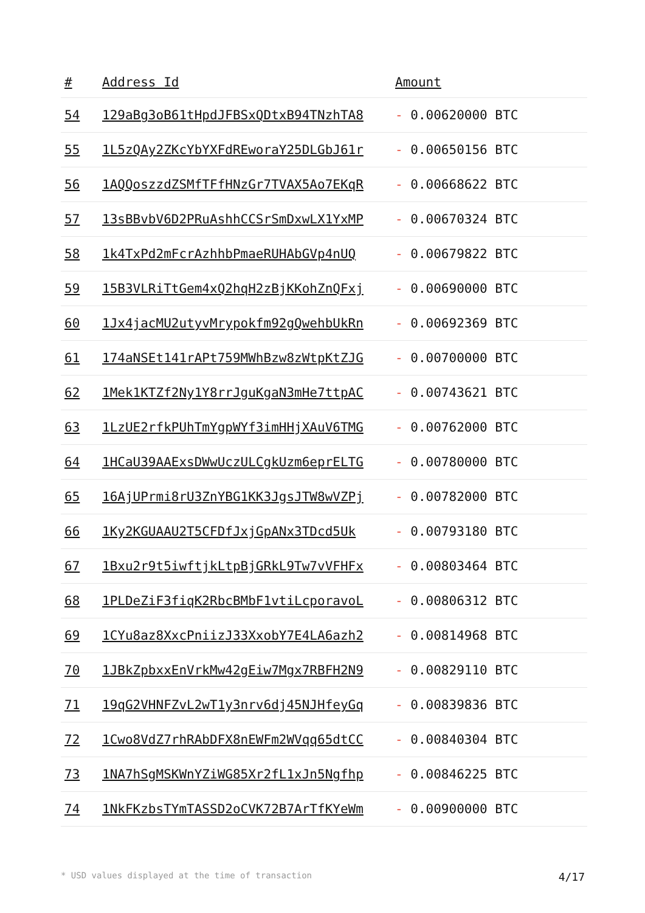| # | Address Id | Amount |
| --- | --- | --- |
| 54 | 129aBg3oB61tHpdJFBSxQDtxB94TNzhTA8 | - 0.00620000 BTC |
| 55 | 1L5zQAy2ZKcYbYXFdREworaY25DLGbJ61r | - 0.00650156 BTC |
| 56 | 1AQQoszzdZSMfTFfHNzGr7TVAX5Ao7EKqR | - 0.00668622 BTC |
| 57 | 13sBBvbV6D2PRuAshhCCSrSmDxwLX1YxMP | - 0.00670324 BTC |
| 58 | 1k4TxPd2mFcrAzhhbPmaeRUHAbGVp4nUQ | - 0.00679822 BTC |
| 59 | 15B3VLRiTtGem4xQ2hqH2zBjKKohZnQFxj | - 0.00690000 BTC |
| 60 | 1Jx4jacMU2utyvMrypokfm92gQwehbUkRn | - 0.00692369 BTC |
| 61 | 174aNSEt141rAPt759MWhBzw8zWtpKtZJG | - 0.00700000 BTC |
| 62 | 1Mek1KTZf2Ny1Y8rrJguKgaN3mHe7ttpAC | - 0.00743621 BTC |
| 63 | 1LzUE2rfkPUhTmYgpWYf3imHHjXAuV6TMG | - 0.00762000 BTC |
| 64 | 1HCaU39AAExsDWwUczULCgkUzm6eprELTG | - 0.00780000 BTC |
| 65 | 16AjUPrmi8rU3ZnYBG1KK3JgsJTW8wVZPj | - 0.00782000 BTC |
| 66 | 1Ky2KGUAAU2T5CFDfJxjGpANx3TDcd5Uk | - 0.00793180 BTC |
| 67 | 1Bxu2r9t5iwftjkLtpBjGRkL9Tw7vVFHFx | - 0.00803464 BTC |
| 68 | 1PLDeZiF3fiqK2RbcBMbF1vtiLcporavoL | - 0.00806312 BTC |
| 69 | 1CYu8az8XxcPniizJ33XxobY7E4LA6azh2 | - 0.00814968 BTC |
| 70 | 1JBkZpbxxEnVrkMw42gEiw7Mgx7RBFH2N9 | - 0.00829110 BTC |
| 71 | 19qG2VHNFZvL2wT1y3nrv6dj45NJHfeyGq | - 0.00839836 BTC |
| 72 | 1Cwo8VdZ7rhRAbDFX8nEWFm2WVqq65dtCC | - 0.00840304 BTC |
| 73 | 1NA7hSgMSKWnYZiWG85Xr2fL1xJn5Ngfhp | - 0.00846225 BTC |
| 74 | 1NkFKzbsTYmTASSD2oCVK72B7ArTfKYeWm | - 0.00900000 BTC |
* USD values displayed at the time of transaction 4/17